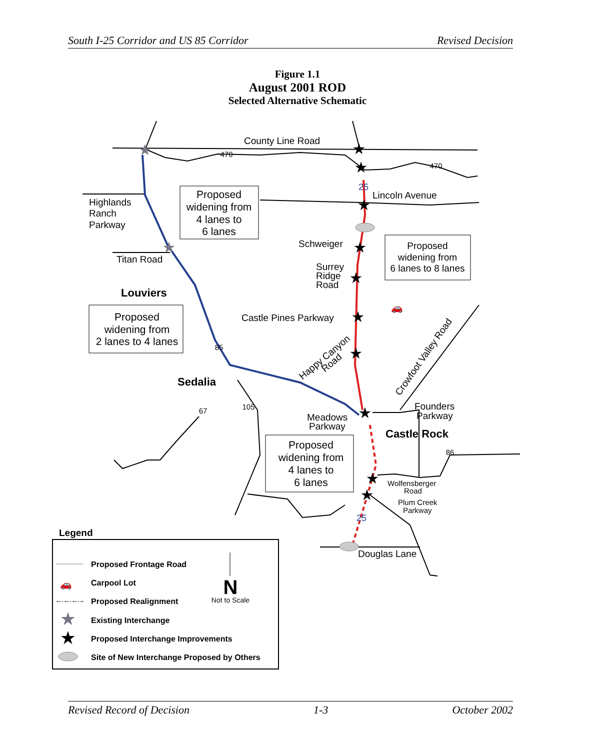South I-25 Corridor and US 85 Corridor Revised Decision
Figure 1.1
August 2001 ROD
Selected Alternative Schematic
★
★
★
★
★
★
★
★
★
★
★
★
County Line Road
Lincoln Avenue
Highlands
Ranch
Parkway
Titan Road
Louviers
Sedalia
Schweiger
Surrey
Ridge
Road
Castle Pines Parkway
Happy Canyon
Road
Crowfoot Valley Road
Founders
Parkway
Meadows
Parkway
Castle Rock
Wolfensberger
Road
Plum Creek
Parkway
Douglas Lane
470
470
85
67
105
86
25
25
🚗
Proposed
widening from
4 lanes to
6 lanes
Proposed
widening from
6 lanes to 8 lanes
Proposed
widening from
2 lanes to 4 lanes
Proposed
widening from
4 lanes to
6 lanes
Legend
Proposed Frontage Road
Carpool Lot
Proposed Realignment
Existing Interchange
Proposed Interchange Improvements
Site of New Interchange Proposed by Others
🚗
★
★
N
Not to Scale
Revised Record of Decision 1-3 October 2002